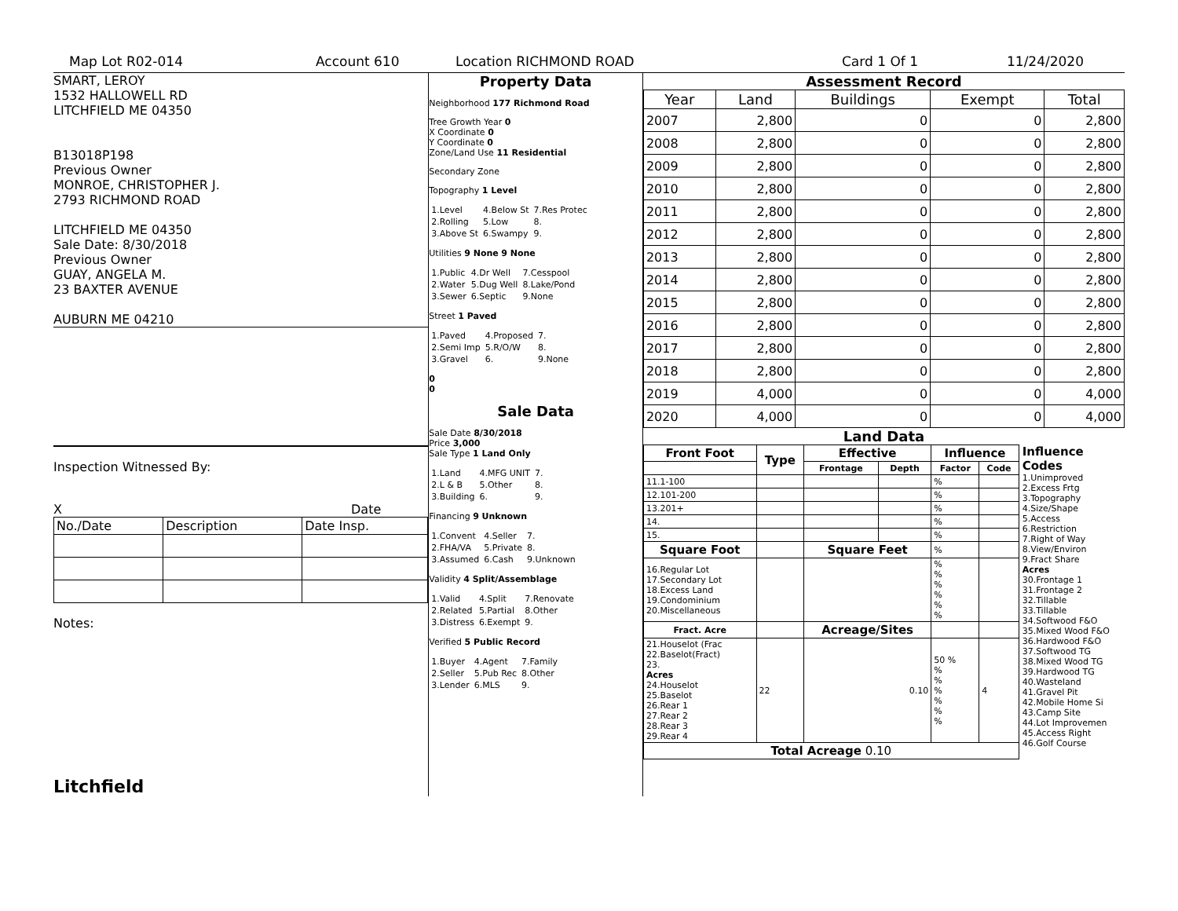Map Lot R02-014 Account 610 Location RICHMOND ROAD Card 1 Of 1 11/24/2020
SMART, LEROY
1532 HALLOWELL RD
LITCHFIELD ME 04350
B13018P198
Previous Owner
MONROE, CHRISTOPHER J.
2793 RICHMOND ROAD
LITCHFIELD ME 04350
Sale Date: 8/30/2018
Previous Owner
GUAY, ANGELA M.
23 BAXTER AVENUE
AUBURN ME 04210
Inspection Witnessed By:
X Date
| No./Date | Description | Date Insp. |
Notes:
Litchfield
Property Data
Neighborhood 177 Richmond Road
Tree Growth Year 0
X Coordinate 0
Y Coordinate 0
Zone/Land Use 11 Residential
Secondary Zone
Topography 1 Level
| 1.Level | 4.Below St | 7.Res Protec |
| 2.Rolling | 5.Low | 8. |
| 3.Above St | 6.Swampy | 9. |
Utilities 9 None 9 None
| 1.Public | 4.Dr Well | 7.Cesspool |
| 2.Water | 5.Dug Well | 8.Lake/Pond |
| 3.Sewer | 6.Septic | 9.None |
Street 1 Paved
| 1.Paved | 4.Proposed | 7. |
| 2.Semi Imp | 5.R/O/W | 8. |
| 3.Gravel | 6. | 9.None |
0
0
Sale Data
Sale Date 8/30/2018
Price 3,000
Sale Type 1 Land Only
| 1.Land | 4.MFG UNIT | 7. |
| 2.L & B | 5.Other | 8. |
| 3.Building | 6. | 9. |
Financing 9 Unknown
| 1.Convent | 4.Seller | 7. |
| 2.FHA/VA | 5.Private | 8. |
| 3.Assumed | 6.Cash | 9.Unknown |
Validity 4 Split/Assemblage
| 1.Valid | 4.Split | 7.Renovate |
| 2.Related | 5.Partial | 8.Other |
| 3.Distress | 6.Exempt | 9. |
Verified 5 Public Record
| 1.Buyer | 4.Agent | 7.Family |
| 2.Seller | 5.Pub Rec | 8.Other |
| 3.Lender | 6.MLS | 9. |
Assessment Record
| Year | Land | Buildings | Exempt | Total |
| --- | --- | --- | --- | --- |
| 2007 | 2,800 | 0 | 0 | 2,800 |
| 2008 | 2,800 | 0 | 0 | 2,800 |
| 2009 | 2,800 | 0 | 0 | 2,800 |
| 2010 | 2,800 | 0 | 0 | 2,800 |
| 2011 | 2,800 | 0 | 0 | 2,800 |
| 2012 | 2,800 | 0 | 0 | 2,800 |
| 2013 | 2,800 | 0 | 0 | 2,800 |
| 2014 | 2,800 | 0 | 0 | 2,800 |
| 2015 | 2,800 | 0 | 0 | 2,800 |
| 2016 | 2,800 | 0 | 0 | 2,800 |
| 2017 | 2,800 | 0 | 0 | 2,800 |
| 2018 | 2,800 | 0 | 0 | 2,800 |
| 2019 | 4,000 | 0 | 0 | 4,000 |
| 2020 | 4,000 | 0 | 0 | 4,000 |
Land Data
| Front Foot | Type | Effective | | Influence | |
| --- | --- | --- | --- | --- | --- |
| | | Frontage | Depth | Factor | Code |
| 11.1-100 | | | | % | |
| 12.101-200 | | | | % | |
| 13.201+ | | | | % | |
| 14. | | | | % | |
| 15. | | | | % | |
| Square Foot | | Square Feet | | % | |
| 16.Regular Lot 17.Secondary Lot 18.Excess Land 19.Condominium 20.Miscellaneous | | | | % % % % % % | |
| Fract. Acre | | Acreage/Sites | | | |
| 21.Houselot (Frac 22.Baselot(Fract) 23. Acres 24.Houselot 25.Baselot 26.Rear 1 27.Rear 2 28.Rear 3 29.Rear 4 | 22 | 0.10 | | 50 % % % % % % % | 4 |
| Total Acreage 0.10 | | | | | |
Influence Codes
1.Unimproved
2.Excess Frtg
3.Topography
4.Size/Shape
5.Access
6.Restriction
7.Right of Way
8.View/Environ
9.Fract Share
Acres
30.Frontage 1
31.Frontage 2
32.Tillable
33.Tillable
34.Softwood F&O
35.Mixed Wood F&O
36.Hardwood F&O
37.Softwood TG
38.Mixed Wood TG
39.Hardwood TG
40.Wasteland
41.Gravel Pit
42.Mobile Home Si
43.Camp Site
44.Lot Improvemen
45.Access Right
46.Golf Course